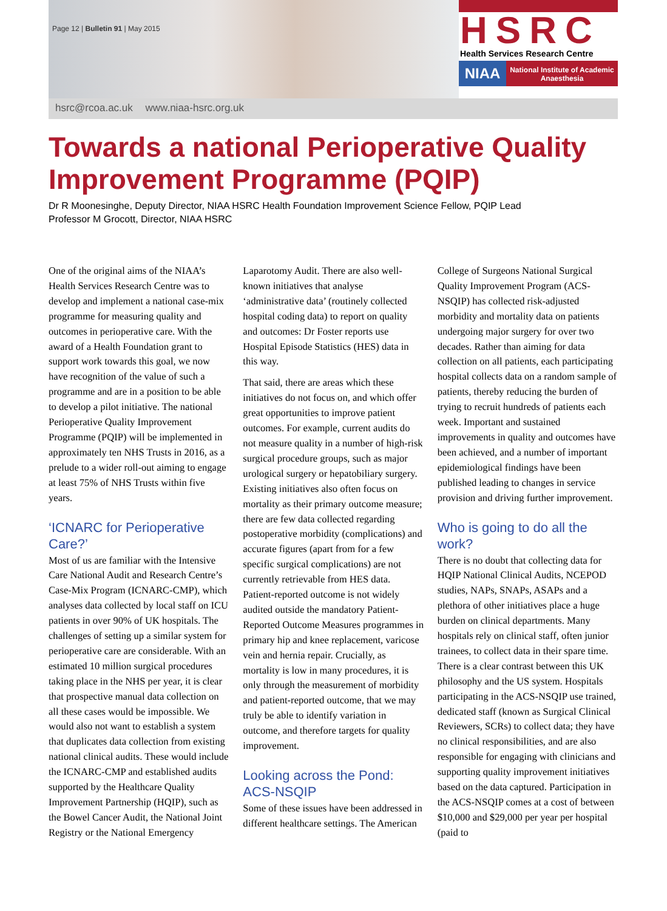Page 12 | Bulletin 91 | May 2015
HSRC
Health Services Research Centre
NIAA
National Institute of Academic Anaesthesia
hsrc@rcoa.ac.uk www.niaa-hsrc.org.uk
Towards a national Perioperative Quality Improvement Programme (PQIP)
Dr R Moonesinghe, Deputy Director, NIAA HSRC Health Foundation Improvement Science Fellow, PQIP Lead
Professor M Grocott, Director, NIAA HSRC
One of the original aims of the NIAA’s Health Services Research Centre was to develop and implement a national case-mix programme for measuring quality and outcomes in perioperative care. With the award of a Health Foundation grant to support work towards this goal, we now have recognition of the value of such a programme and are in a position to be able to develop a pilot initiative. The national Perioperative Quality Improvement Programme (PQIP) will be implemented in approximately ten NHS Trusts in 2016, as a prelude to a wider roll-out aiming to engage at least 75% of NHS Trusts within five years.
‘ICNARC for Perioperative Care?’
Most of us are familiar with the Intensive Care National Audit and Research Centre’s Case-Mix Program (ICNARC-CMP), which analyses data collected by local staff on ICU patients in over 90% of UK hospitals. The challenges of setting up a similar system for perioperative care are considerable. With an estimated 10 million surgical procedures taking place in the NHS per year, it is clear that prospective manual data collection on all these cases would be impossible. We would also not want to establish a system that duplicates data collection from existing national clinical audits. These would include the ICNARC-CMP and established audits supported by the Healthcare Quality Improvement Partnership (HQIP), such as the Bowel Cancer Audit, the National Joint Registry or the National Emergency Laparotomy Audit. There are also well-known initiatives that analyse ‘administrative data’ (routinely collected hospital coding data) to report on quality and outcomes: Dr Foster reports use Hospital Episode Statistics (HES) data in this way.
That said, there are areas which these initiatives do not focus on, and which offer great opportunities to improve patient outcomes. For example, current audits do not measure quality in a number of high-risk surgical procedure groups, such as major urological surgery or hepatobiliary surgery. Existing initiatives also often focus on mortality as their primary outcome measure; there are few data collected regarding postoperative morbidity (complications) and accurate figures (apart from for a few specific surgical complications) are not currently retrievable from HES data. Patient-reported outcome is not widely audited outside the mandatory Patient-Reported Outcome Measures programmes in primary hip and knee replacement, varicose vein and hernia repair. Crucially, as mortality is low in many procedures, it is only through the measurement of morbidity and patient-reported outcome, that we may truly be able to identify variation in outcome, and therefore targets for quality improvement.
Looking across the Pond: ACS-NSQIP
Some of these issues have been addressed in different healthcare settings. The American College of Surgeons National Surgical Quality Improvement Program (ACS-NSQIP) has collected risk-adjusted morbidity and mortality data on patients undergoing major surgery for over two decades. Rather than aiming for data collection on all patients, each participating hospital collects data on a random sample of patients, thereby reducing the burden of trying to recruit hundreds of patients each week. Important and sustained improvements in quality and outcomes have been achieved, and a number of important epidemiological findings have been published leading to changes in service provision and driving further improvement.
Who is going to do all the work?
There is no doubt that collecting data for HQIP National Clinical Audits, NCEPOD studies, NAPs, SNAPs, ASAPs and a plethora of other initiatives place a huge burden on clinical departments. Many hospitals rely on clinical staff, often junior trainees, to collect data in their spare time. There is a clear contrast between this UK philosophy and the US system. Hospitals participating in the ACS-NSQIP use trained, dedicated staff (known as Surgical Clinical Reviewers, SCRs) to collect data; they have no clinical responsibilities, and are also responsible for engaging with clinicians and supporting quality improvement initiatives based on the data captured. Participation in the ACS-NSQIP comes at a cost of between $10,000 and $29,000 per year per hospital (paid to